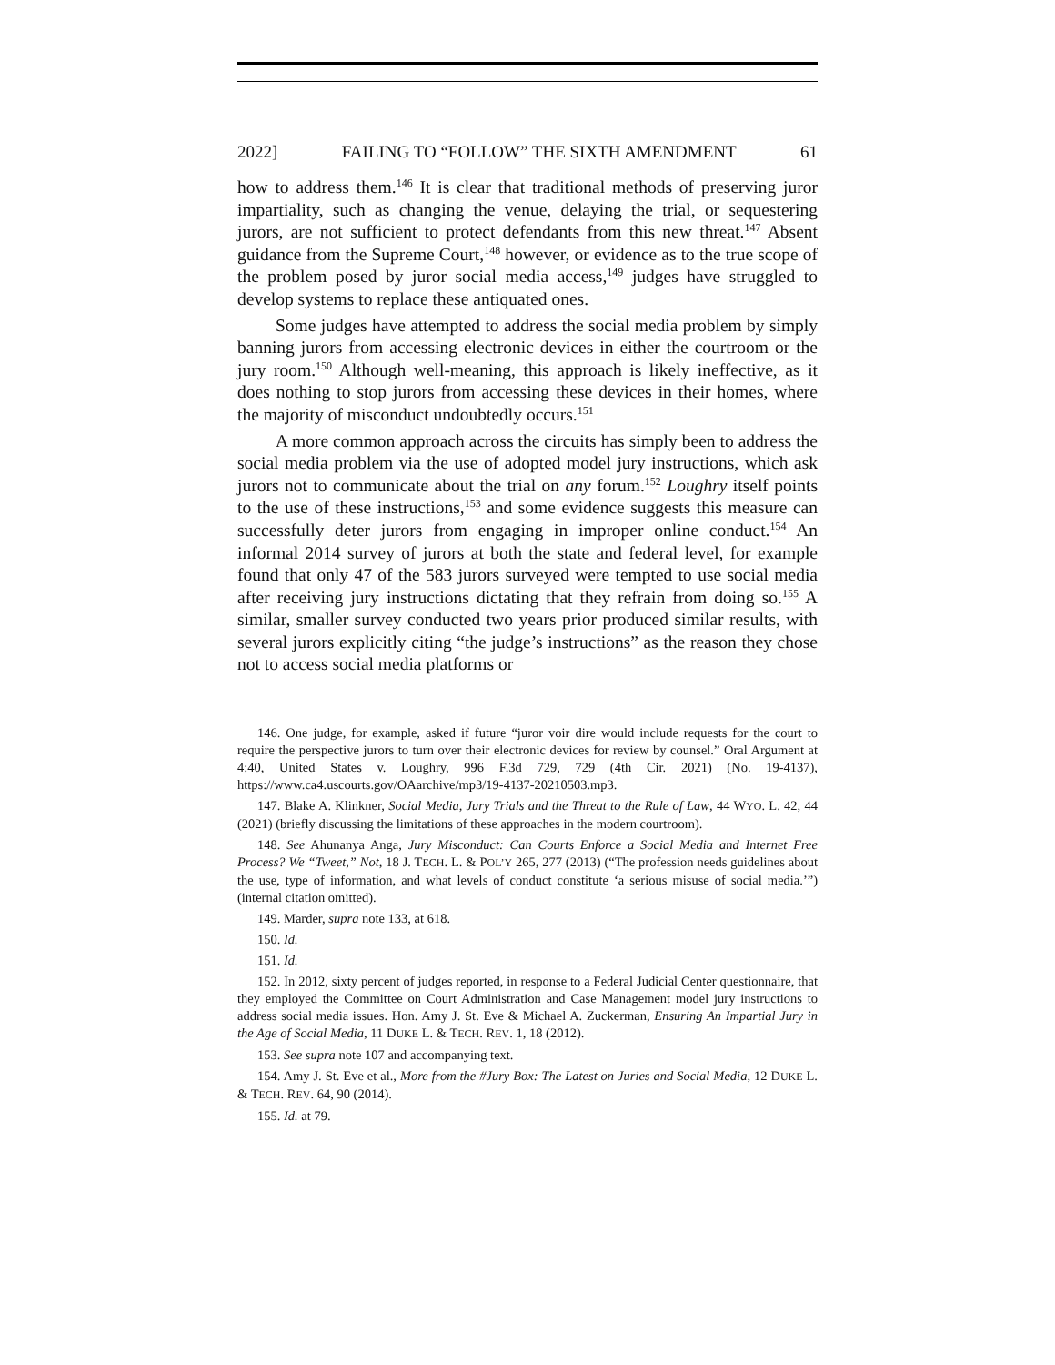2022] FAILING TO “FOLLOW” THE SIXTH AMENDMENT 61
how to address them.<sup>146</sup> It is clear that traditional methods of preserving juror impartiality, such as changing the venue, delaying the trial, or sequestering jurors, are not sufficient to protect defendants from this new threat.<sup>147</sup> Absent guidance from the Supreme Court,<sup>148</sup> however, or evidence as to the true scope of the problem posed by juror social media access,<sup>149</sup> judges have struggled to develop systems to replace these antiquated ones.
Some judges have attempted to address the social media problem by simply banning jurors from accessing electronic devices in either the courtroom or the jury room.<sup>150</sup> Although well-meaning, this approach is likely ineffective, as it does nothing to stop jurors from accessing these devices in their homes, where the majority of misconduct undoubtedly occurs.<sup>151</sup>
A more common approach across the circuits has simply been to address the social media problem via the use of adopted model jury instructions, which ask jurors not to communicate about the trial on any forum.<sup>152</sup> Loughry itself points to the use of these instructions,<sup>153</sup> and some evidence suggests this measure can successfully deter jurors from engaging in improper online conduct.<sup>154</sup> An informal 2014 survey of jurors at both the state and federal level, for example found that only 47 of the 583 jurors surveyed were tempted to use social media after receiving jury instructions dictating that they refrain from doing so.<sup>155</sup> A similar, smaller survey conducted two years prior produced similar results, with several jurors explicitly citing “the judge’s instructions” as the reason they chose not to access social media platforms or
146. One judge, for example, asked if future “juror voir dire would include requests for the court to require the perspective jurors to turn over their electronic devices for review by counsel.” Oral Argument at 4:40, United States v. Loughry, 996 F.3d 729, 729 (4th Cir. 2021) (No. 19-4137), https://www.ca4.uscourts.gov/OAarchive/mp3/19-4137-20210503.mp3.
147. Blake A. Klinkner, Social Media, Jury Trials and the Threat to the Rule of Law, 44 WYO. L. 42, 44 (2021) (briefly discussing the limitations of these approaches in the modern courtroom).
148. See Ahunanya Anga, Jury Misconduct: Can Courts Enforce a Social Media and Internet Free Process? We “Tweet,” Not, 18 J. TECH. L. & POL’Y 265, 277 (2013) (“The profession needs guidelines about the use, type of information, and what levels of conduct constitute ‘a serious misuse of social media.’”) (internal citation omitted).
149. Marder, supra note 133, at 618.
150. Id.
151. Id.
152. In 2012, sixty percent of judges reported, in response to a Federal Judicial Center questionnaire, that they employed the Committee on Court Administration and Case Management model jury instructions to address social media issues. Hon. Amy J. St. Eve & Michael A. Zuckerman, Ensuring An Impartial Jury in the Age of Social Media, 11 DUKE L. & TECH. REV. 1, 18 (2012).
153. See supra note 107 and accompanying text.
154. Amy J. St. Eve et al., More from the #Jury Box: The Latest on Juries and Social Media, 12 DUKE L. & TECH. REV. 64, 90 (2014).
155. Id. at 79.